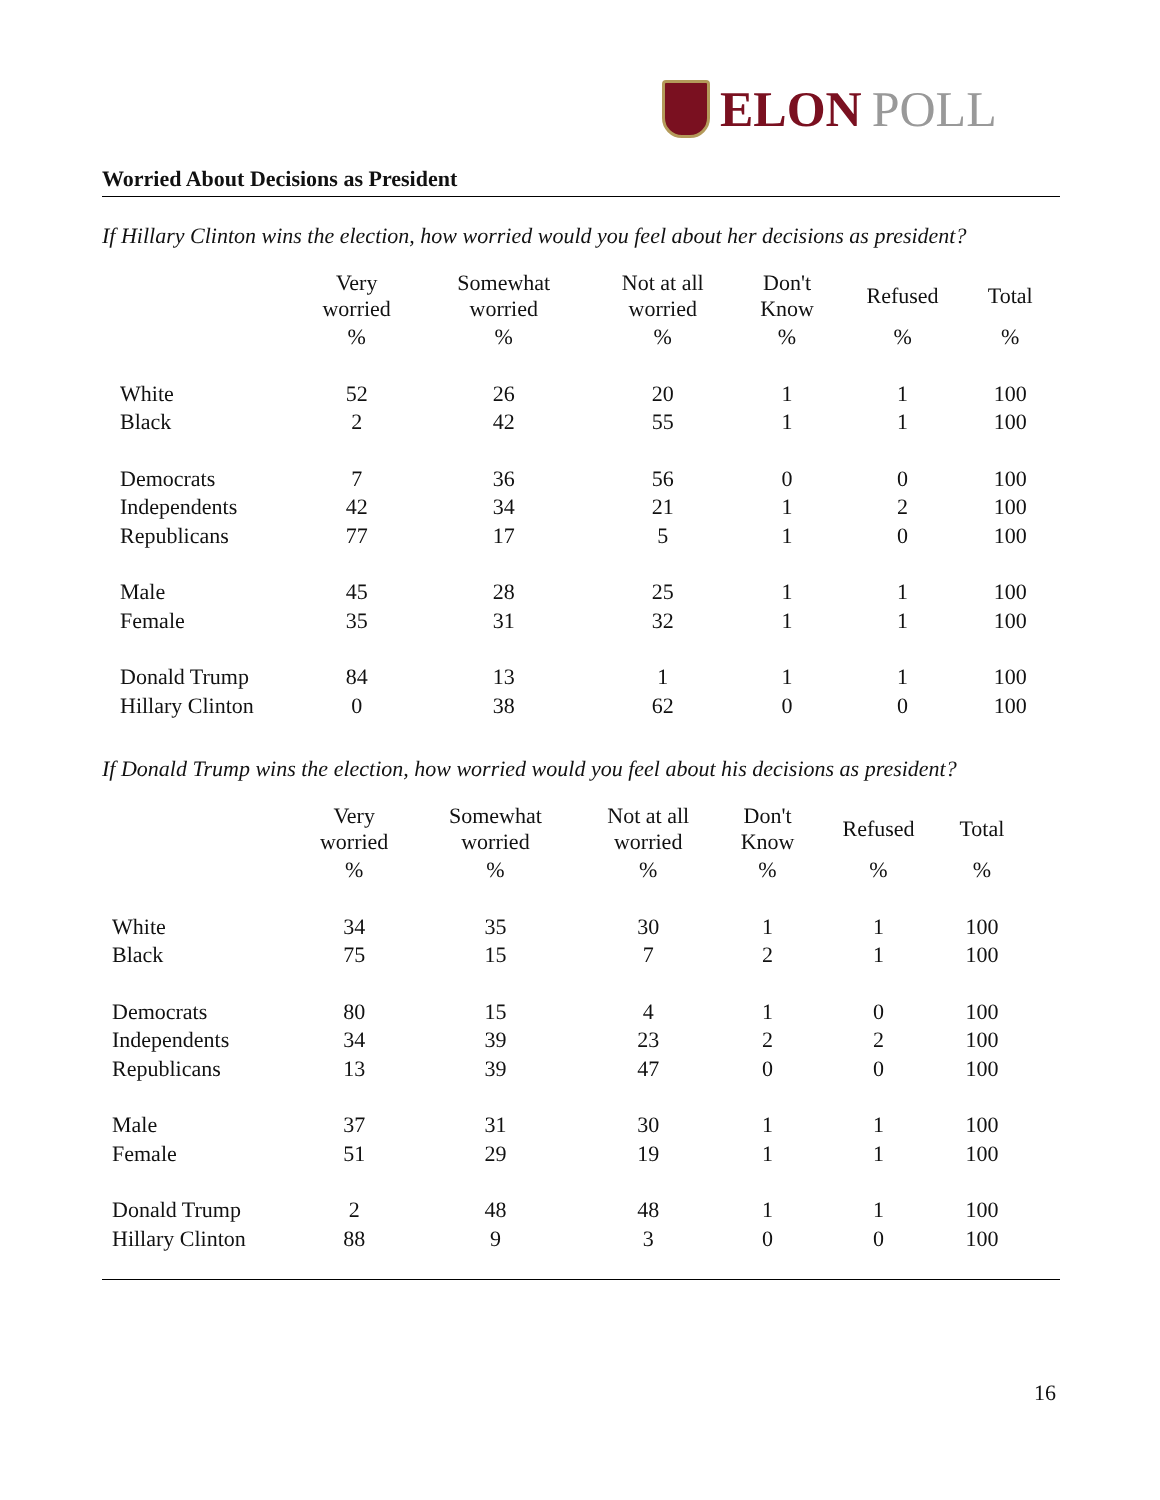ELON POLL
Worried About Decisions as President
If Hillary Clinton wins the election, how worried would you feel about her decisions as president?
| | Very worried | Somewhat worried | Not at all worried | Don't Know | Refused | Total |
| --- | --- | --- | --- | --- | --- | --- |
| | % | % | % | % | % | % |
| White | 52 | 26 | 20 | 1 | 1 | 100 |
| Black | 2 | 42 | 55 | 1 | 1 | 100 |
| Democrats | 7 | 36 | 56 | 0 | 0 | 100 |
| Independents | 42 | 34 | 21 | 1 | 2 | 100 |
| Republicans | 77 | 17 | 5 | 1 | 0 | 100 |
| Male | 45 | 28 | 25 | 1 | 1 | 100 |
| Female | 35 | 31 | 32 | 1 | 1 | 100 |
| Donald Trump | 84 | 13 | 1 | 1 | 1 | 100 |
| Hillary Clinton | 0 | 38 | 62 | 0 | 0 | 100 |
If Donald Trump wins the election, how worried would you feel about his decisions as president?
| | Very worried | Somewhat worried | Not at all worried | Don't Know | Refused | Total |
| --- | --- | --- | --- | --- | --- | --- |
| | % | % | % | % | % | % |
| White | 34 | 35 | 30 | 1 | 1 | 100 |
| Black | 75 | 15 | 7 | 2 | 1 | 100 |
| Democrats | 80 | 15 | 4 | 1 | 0 | 100 |
| Independents | 34 | 39 | 23 | 2 | 2 | 100 |
| Republicans | 13 | 39 | 47 | 0 | 0 | 100 |
| Male | 37 | 31 | 30 | 1 | 1 | 100 |
| Female | 51 | 29 | 19 | 1 | 1 | 100 |
| Donald Trump | 2 | 48 | 48 | 1 | 1 | 100 |
| Hillary Clinton | 88 | 9 | 3 | 0 | 0 | 100 |
16